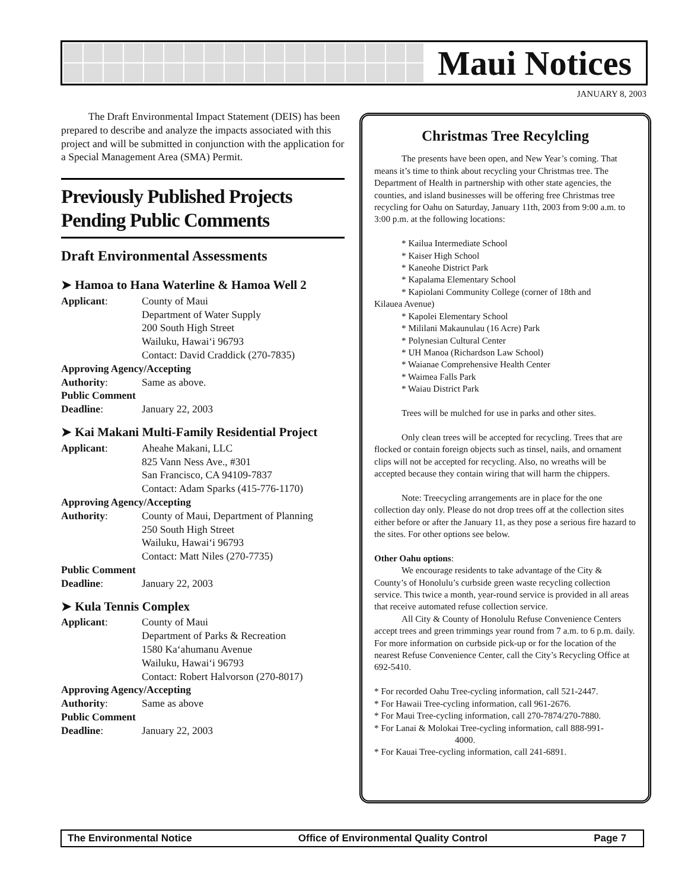Maui Notices
JANUARY 8, 2003
The Draft Environmental Impact Statement (DEIS) has been prepared to describe and analyze the impacts associated with this project and will be submitted in conjunction with the application for a Special Management Area (SMA) Permit.
Previously Published Projects Pending Public Comments
Draft Environmental Assessments
➤ Hamoa to Hana Waterline & Hamoa Well 2
Applicant: County of Maui
Department of Water Supply
200 South High Street
Wailuku, Hawai‘i 96793
Contact: David Craddick (270-7835)
Approving Agency/Accepting
Authority: Same as above.
Public Comment
Deadline: January 22, 2003
➤ Kai Makani Multi-Family Residential Project
Applicant: Aheahe Makani, LLC
825 Vann Ness Ave., #301
San Francisco, CA 94109-7837
Contact: Adam Sparks (415-776-1170)
Approving Agency/Accepting
Authority: County of Maui, Department of Planning
250 South High Street
Wailuku, Hawai‘i 96793
Contact: Matt Niles (270-7735)
Public Comment
Deadline: January 22, 2003
➤ Kula Tennis Complex
Applicant: County of Maui
Department of Parks & Recreation
1580 Ka‘ahumanu Avenue
Wailuku, Hawai‘i 96793
Contact: Robert Halvorson (270-8017)
Approving Agency/Accepting
Authority: Same as above
Public Comment
Deadline: January 22, 2003
Christmas Tree Recylcling
The presents have been open, and New Year’s coming. That means it’s time to think about recycling your Christmas tree. The Department of Health in partnership with other state agencies, the counties, and island businesses will be offering free Christmas tree recycling for Oahu on Saturday, January 11th, 2003 from 9:00 a.m. to 3:00 p.m. at the following locations:
* Kailua Intermediate School
* Kaiser High School
* Kaneohe District Park
* Kapalama Elementary School
* Kapiolani Community College (corner of 18th and
Kilauea Avenue)
* Kapolei Elementary School
* Mililani Makaunulau (16 Acre) Park
* Polynesian Cultural Center
* UH Manoa (Richardson Law School)
* Waianae Comprehensive Health Center
* Waimea Falls Park
* Waiau District Park
Trees will be mulched for use in parks and other sites.
Only clean trees will be accepted for recycling. Trees that are flocked or contain foreign objects such as tinsel, nails, and ornament clips will not be accepted for recycling. Also, no wreaths will be accepted because they contain wiring that will harm the chippers.
Note: Treecycling arrangements are in place for the one collection day only. Please do not drop trees off at the collection sites either before or after the January 11, as they pose a serious fire hazard to the sites. For other options see below.
Other Oahu options:
We encourage residents to take advantage of the City & County’s of Honolulu’s curbside green waste recycling collection service. This twice a month, year-round service is provided in all areas that receive automated refuse collection service.
All City & County of Honolulu Refuse Convenience Centers accept trees and green trimmings year round from 7 a.m. to 6 p.m. daily. For more information on curbside pick-up or for the location of the nearest Refuse Convenience Center, call the City’s Recycling Office at 692-5410.
* For recorded Oahu Tree-cycling information, call 521-2447.
* For Hawaii Tree-cycling information, call 961-2676.
* For Maui Tree-cycling information, call 270-7874/270-7880.
* For Lanai & Molokai Tree-cycling information, call 888-991-
4000.
* For Kauai Tree-cycling information, call 241-6891.
The Environmental Notice Office of Environmental Quality Control Page 7